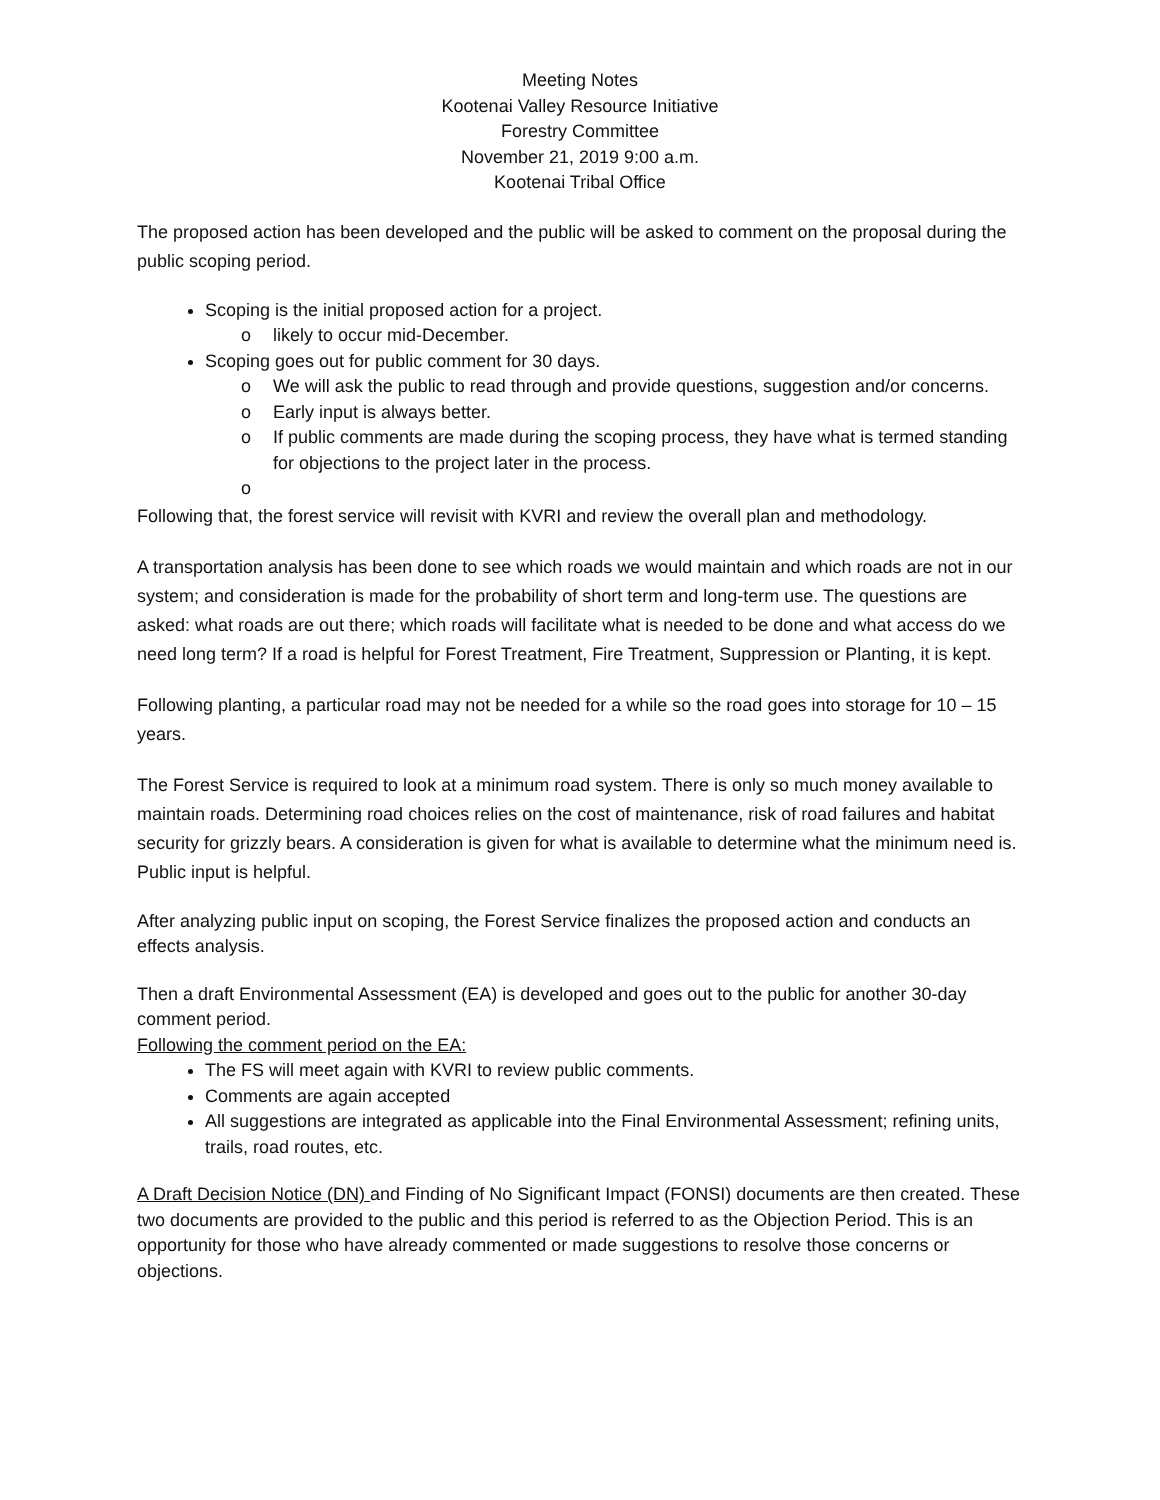Meeting Notes
Kootenai Valley Resource Initiative
Forestry Committee
November 21, 2019 9:00 a.m.
Kootenai Tribal Office
The proposed action has been developed and the public will be asked to comment on the proposal during the public scoping period.
Scoping is the initial proposed action for a project.
o likely to occur mid-December.
Scoping goes out for public comment for 30 days.
o We will ask the public to read through and provide questions, suggestion and/or concerns.
o Early input is always better.
o If public comments are made during the scoping process, they have what is termed standing for objections to the project later in the process.
o
Following that, the forest service will revisit with KVRI and review the overall plan and methodology.
A transportation analysis has been done to see which roads we would maintain and which roads are not in our system; and consideration is made for the probability of short term and long-term use. The questions are asked: what roads are out there; which roads will facilitate what is needed to be done and what access do we need long term? If a road is helpful for Forest Treatment, Fire Treatment, Suppression or Planting, it is kept.
Following planting, a particular road may not be needed for a while so the road goes into storage for 10 – 15 years.
The Forest Service is required to look at a minimum road system. There is only so much money available to maintain roads. Determining road choices relies on the cost of maintenance, risk of road failures and habitat security for grizzly bears. A consideration is given for what is available to determine what the minimum need is. Public input is helpful.
After analyzing public input on scoping, the Forest Service finalizes the proposed action and conducts an effects analysis.
Then a draft Environmental Assessment (EA) is developed and goes out to the public for another 30-day comment period.
Following the comment period on the EA:
The FS will meet again with KVRI to review public comments.
Comments are again accepted
All suggestions are integrated as applicable into the Final Environmental Assessment; refining units, trails, road routes, etc.
A Draft Decision Notice (DN) and Finding of No Significant Impact (FONSI) documents are then created. These two documents are provided to the public and this period is referred to as the Objection Period. This is an opportunity for those who have already commented or made suggestions to resolve those concerns or objections.